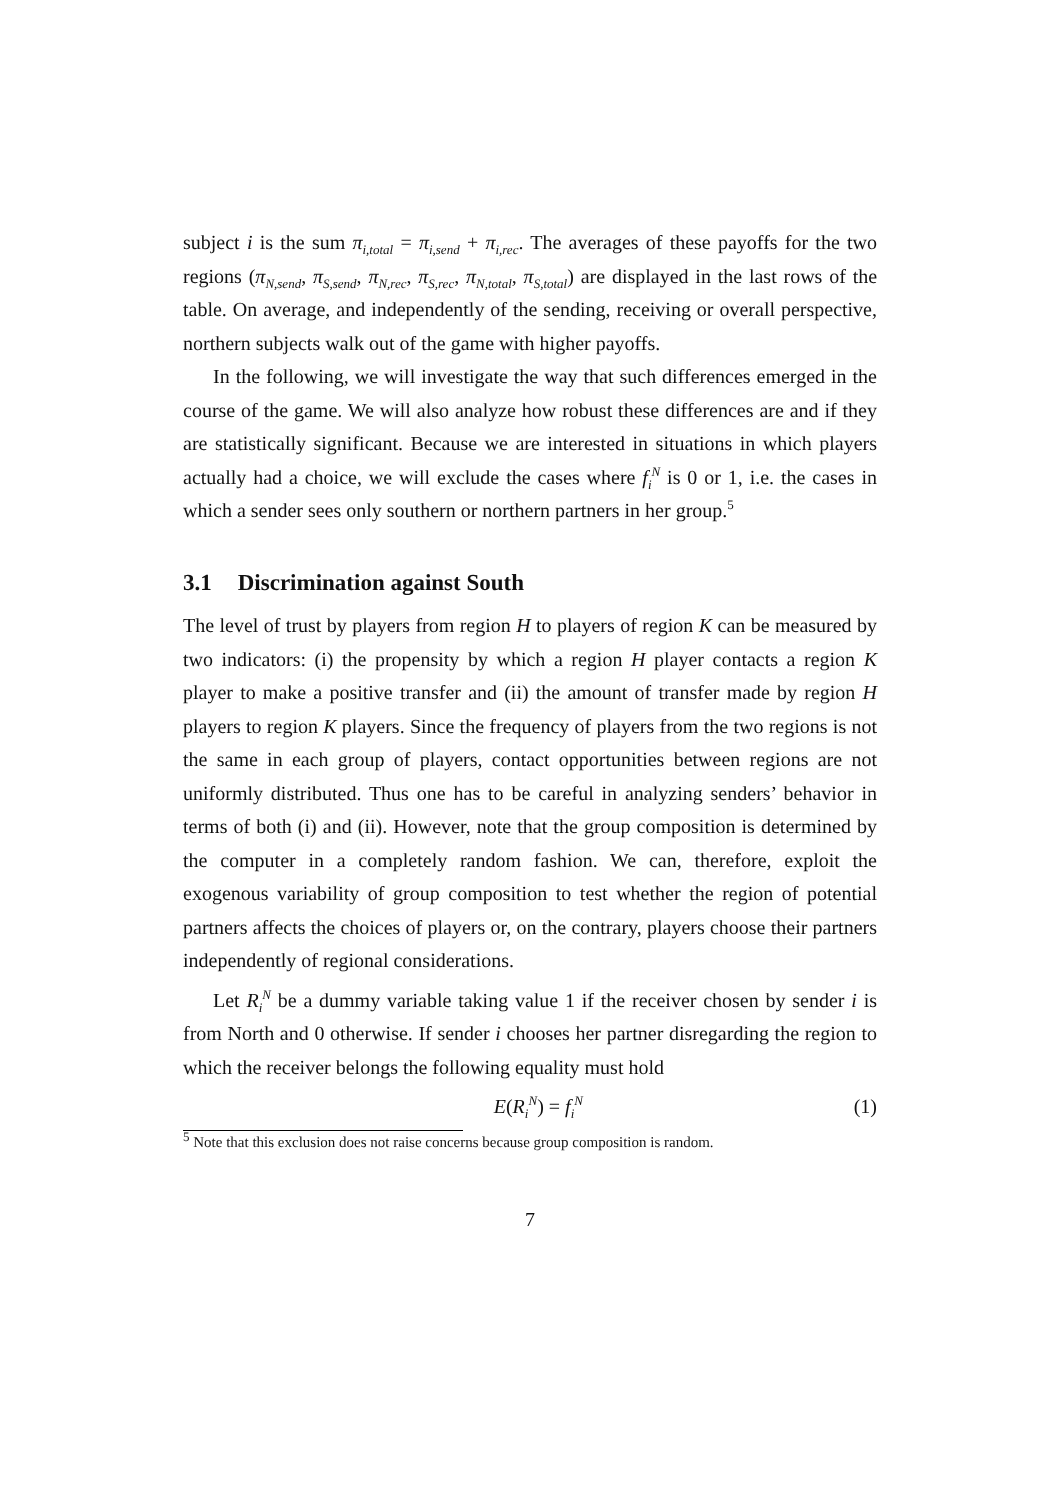subject i is the sum π<sub>i,total</sub> = π<sub>i,send</sub> + π<sub>i,rec</sub>. The averages of these payoffs for the two regions (π<sub>N,send</sub>, π<sub>S,send</sub>, π<sub>N,rec</sub>, π<sub>S,rec</sub>, π<sub>N,total</sub>, π<sub>S,total</sub>) are displayed in the last rows of the table. On average, and independently of the sending, receiving or overall perspective, northern subjects walk out of the game with higher payoffs.
In the following, we will investigate the way that such differences emerged in the course of the game. We will also analyze how robust these differences are and if they are statistically significant. Because we are interested in situations in which players actually had a choice, we will exclude the cases where f<sub>i</sub><sup>N</sup> is 0 or 1, i.e. the cases in which a sender sees only southern or northern partners in her group.<sup>5</sup>
3.1 Discrimination against South
The level of trust by players from region H to players of region K can be measured by two indicators: (i) the propensity by which a region H player contacts a region K player to make a positive transfer and (ii) the amount of transfer made by region H players to region K players. Since the frequency of players from the two regions is not the same in each group of players, contact opportunities between regions are not uniformly distributed. Thus one has to be careful in analyzing senders’ behavior in terms of both (i) and (ii). However, note that the group composition is determined by the computer in a completely random fashion. We can, therefore, exploit the exogenous variability of group composition to test whether the region of potential partners affects the choices of players or, on the contrary, players choose their partners independently of regional considerations.
Let R<sub>i</sub><sup>N</sup> be a dummy variable taking value 1 if the receiver chosen by sender i is from North and 0 otherwise. If sender i chooses her partner disregarding the region to which the receiver belongs the following equality must hold
E(R<sub>i</sub><sup>N</sup>) = f<sub>i</sub><sup>N</sup>
(1)
<sup>5</sup> Note that this exclusion does not raise concerns because group composition is random.
7